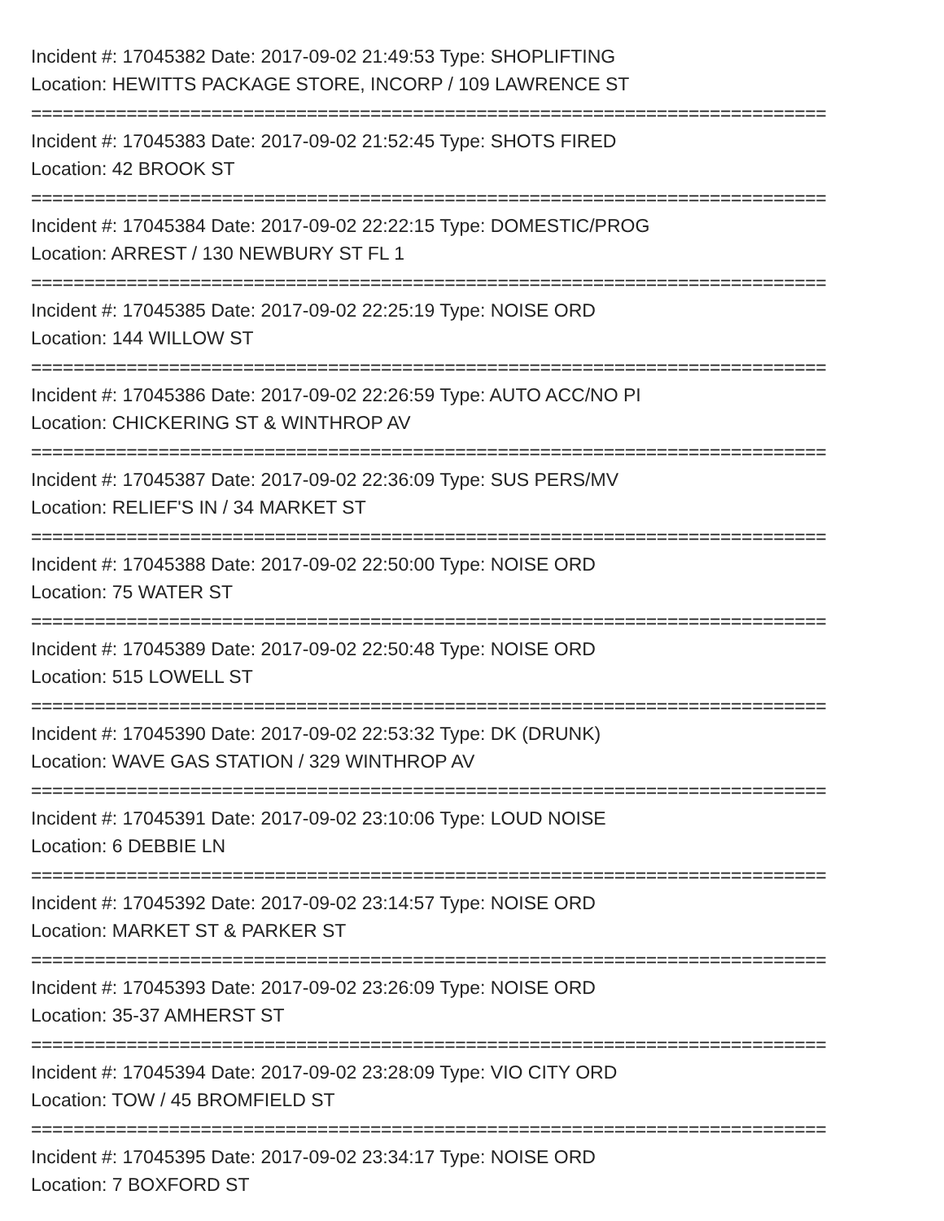Incident #: 17045382 Date: 2017-09-02 21:49:53 Type: SHOPLIFTING
Location: HEWITTS PACKAGE STORE, INCORP / 109 LAWRENCE ST
===========================================================================
Incident #: 17045383 Date: 2017-09-02 21:52:45 Type: SHOTS FIRED
Location: 42 BROOK ST
===========================================================================
Incident #: 17045384 Date: 2017-09-02 22:22:15 Type: DOMESTIC/PROG
Location: ARREST / 130 NEWBURY ST FL 1
===========================================================================
Incident #: 17045385 Date: 2017-09-02 22:25:19 Type: NOISE ORD
Location: 144 WILLOW ST
===========================================================================
Incident #: 17045386 Date: 2017-09-02 22:26:59 Type: AUTO ACC/NO PI
Location: CHICKERING ST & WINTHROP AV
===========================================================================
Incident #: 17045387 Date: 2017-09-02 22:36:09 Type: SUS PERS/MV
Location: RELIEF'S IN / 34 MARKET ST
===========================================================================
Incident #: 17045388 Date: 2017-09-02 22:50:00 Type: NOISE ORD
Location: 75 WATER ST
===========================================================================
Incident #: 17045389 Date: 2017-09-02 22:50:48 Type: NOISE ORD
Location: 515 LOWELL ST
===========================================================================
Incident #: 17045390 Date: 2017-09-02 22:53:32 Type: DK (DRUNK)
Location: WAVE GAS STATION / 329 WINTHROP AV
===========================================================================
Incident #: 17045391 Date: 2017-09-02 23:10:06 Type: LOUD NOISE
Location: 6 DEBBIE LN
===========================================================================
Incident #: 17045392 Date: 2017-09-02 23:14:57 Type: NOISE ORD
Location: MARKET ST & PARKER ST
===========================================================================
Incident #: 17045393 Date: 2017-09-02 23:26:09 Type: NOISE ORD
Location: 35-37 AMHERST ST
===========================================================================
Incident #: 17045394 Date: 2017-09-02 23:28:09 Type: VIO CITY ORD
Location: TOW / 45 BROMFIELD ST
===========================================================================
Incident #: 17045395 Date: 2017-09-02 23:34:17 Type: NOISE ORD
Location: 7 BOXFORD ST